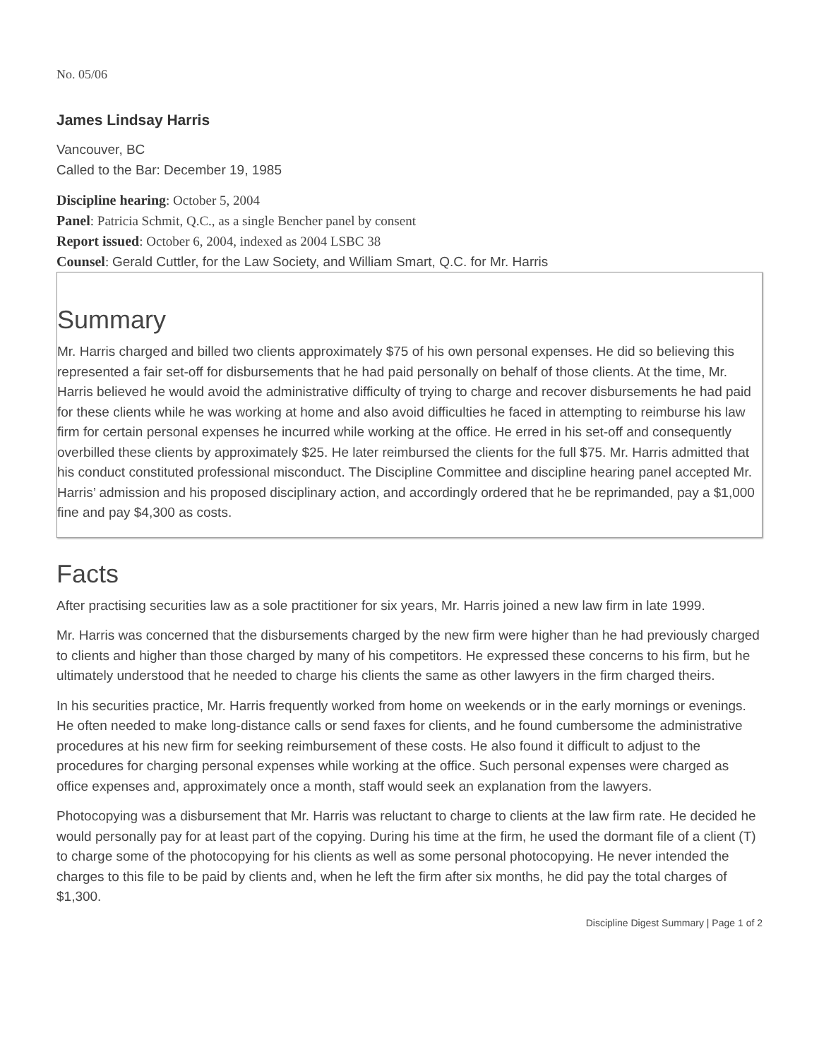No. 05/06
James Lindsay Harris
Vancouver, BC
Called to the Bar: December 19, 1985
Discipline hearing: October 5, 2004
Panel: Patricia Schmit, Q.C., as a single Bencher panel by consent
Report issued: October 6, 2004, indexed as 2004 LSBC 38
Counsel: Gerald Cuttler, for the Law Society, and William Smart, Q.C. for Mr. Harris
Summary
Mr. Harris charged and billed two clients approximately $75 of his own personal expenses. He did so believing this represented a fair set-off for disbursements that he had paid personally on behalf of those clients. At the time, Mr. Harris believed he would avoid the administrative difficulty of trying to charge and recover disbursements he had paid for these clients while he was working at home and also avoid difficulties he faced in attempting to reimburse his law firm for certain personal expenses he incurred while working at the office. He erred in his set-off and consequently overbilled these clients by approximately $25. He later reimbursed the clients for the full $75. Mr. Harris admitted that his conduct constituted professional misconduct. The Discipline Committee and discipline hearing panel accepted Mr. Harris’ admission and his proposed disciplinary action, and accordingly ordered that he be reprimanded, pay a $1,000 fine and pay $4,300 as costs.
Facts
After practising securities law as a sole practitioner for six years, Mr. Harris joined a new law firm in late 1999.
Mr. Harris was concerned that the disbursements charged by the new firm were higher than he had previously charged to clients and higher than those charged by many of his competitors. He expressed these concerns to his firm, but he ultimately understood that he needed to charge his clients the same as other lawyers in the firm charged theirs.
In his securities practice, Mr. Harris frequently worked from home on weekends or in the early mornings or evenings. He often needed to make long-distance calls or send faxes for clients, and he found cumbersome the administrative procedures at his new firm for seeking reimbursement of these costs. He also found it difficult to adjust to the procedures for charging personal expenses while working at the office. Such personal expenses were charged as office expenses and, approximately once a month, staff would seek an explanation from the lawyers.
Photocopying was a disbursement that Mr. Harris was reluctant to charge to clients at the law firm rate. He decided he would personally pay for at least part of the copying. During his time at the firm, he used the dormant file of a client (T) to charge some of the photocopying for his clients as well as some personal photocopying. He never intended the charges to this file to be paid by clients and, when he left the firm after six months, he did pay the total charges of $1,300.
Discipline Digest Summary | Page 1 of 2